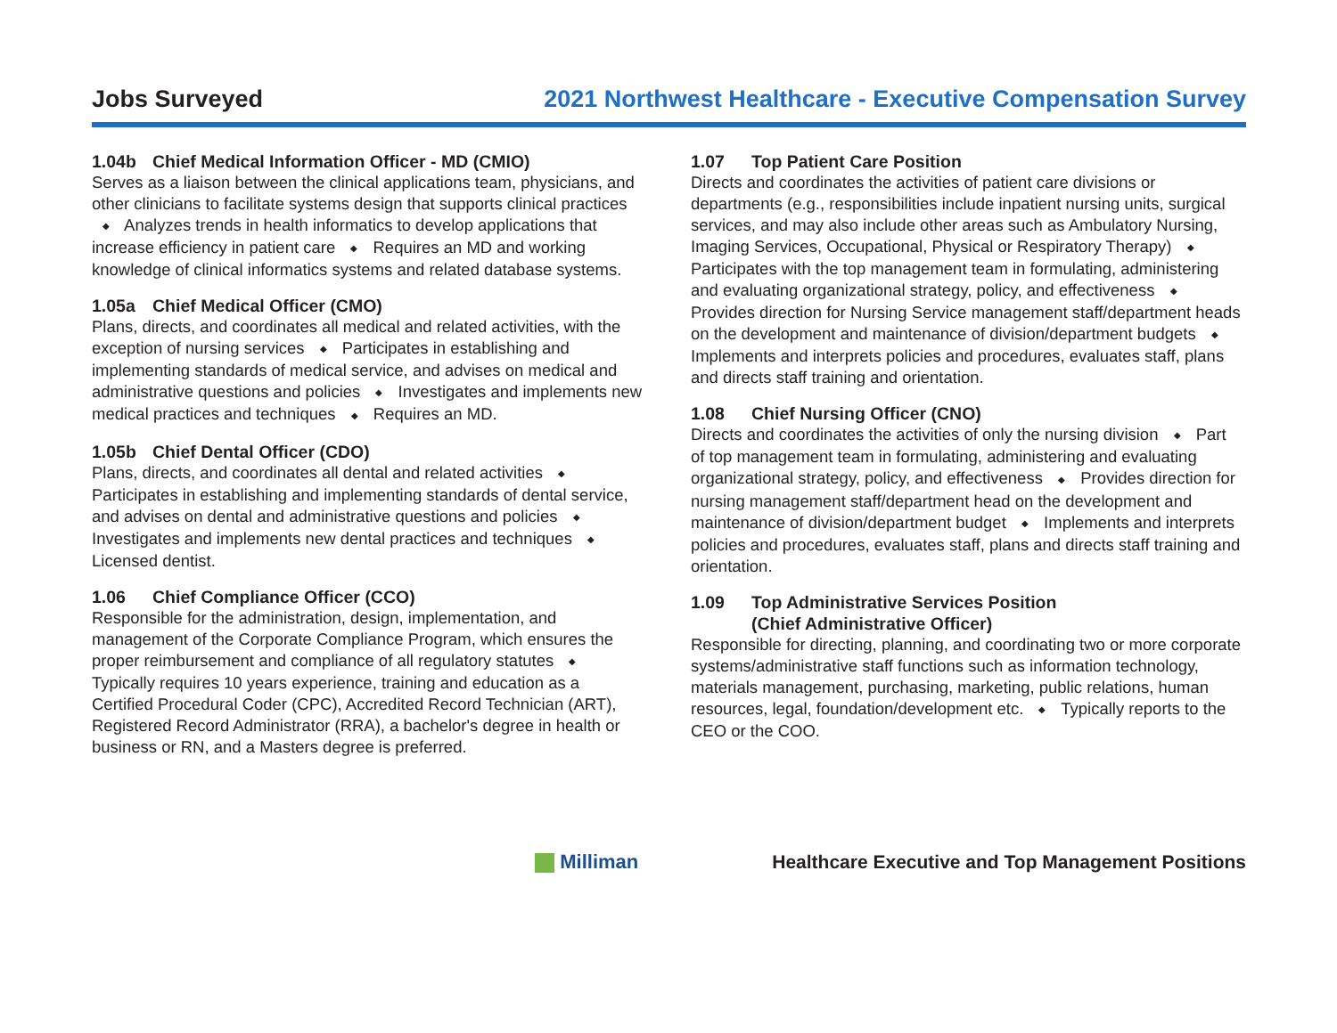Jobs Surveyed
2021 Northwest Healthcare - Executive Compensation Survey
1.04b Chief Medical Information Officer - MD (CMIO)
Serves as a liaison between the clinical applications team, physicians, and other clinicians to facilitate systems design that supports clinical practices ◆ Analyzes trends in health informatics to develop applications that increase efficiency in patient care ◆ Requires an MD and working knowledge of clinical informatics systems and related database systems.
1.05a Chief Medical Officer (CMO)
Plans, directs, and coordinates all medical and related activities, with the exception of nursing services ◆ Participates in establishing and implementing standards of medical service, and advises on medical and administrative questions and policies ◆ Investigates and implements new medical practices and techniques ◆ Requires an MD.
1.05b Chief Dental Officer (CDO)
Plans, directs, and coordinates all dental and related activities ◆ Participates in establishing and implementing standards of dental service, and advises on dental and administrative questions and policies ◆ Investigates and implements new dental practices and techniques ◆ Licensed dentist.
1.06 Chief Compliance Officer (CCO)
Responsible for the administration, design, implementation, and management of the Corporate Compliance Program, which ensures the proper reimbursement and compliance of all regulatory statutes ◆ Typically requires 10 years experience, training and education as a Certified Procedural Coder (CPC), Accredited Record Technician (ART), Registered Record Administrator (RRA), a bachelor's degree in health or business or RN, and a Masters degree is preferred.
1.07 Top Patient Care Position
Directs and coordinates the activities of patient care divisions or departments (e.g., responsibilities include inpatient nursing units, surgical services, and may also include other areas such as Ambulatory Nursing, Imaging Services, Occupational, Physical or Respiratory Therapy) ◆ Participates with the top management team in formulating, administering and evaluating organizational strategy, policy, and effectiveness ◆ Provides direction for Nursing Service management staff/department heads on the development and maintenance of division/department budgets ◆ Implements and interprets policies and procedures, evaluates staff, plans and directs staff training and orientation.
1.08 Chief Nursing Officer (CNO)
Directs and coordinates the activities of only the nursing division ◆ Part of top management team in formulating, administering and evaluating organizational strategy, policy, and effectiveness ◆ Provides direction for nursing management staff/department head on the development and maintenance of division/department budget ◆ Implements and interprets policies and procedures, evaluates staff, plans and directs staff training and orientation.
1.09 Top Administrative Services Position
(Chief Administrative Officer)
Responsible for directing, planning, and coordinating two or more corporate systems/administrative staff functions such as information technology, materials management, purchasing, marketing, public relations, human resources, legal, foundation/development etc. ◆ Typically reports to the CEO or the COO.
Milliman
Healthcare Executive and Top Management Positions